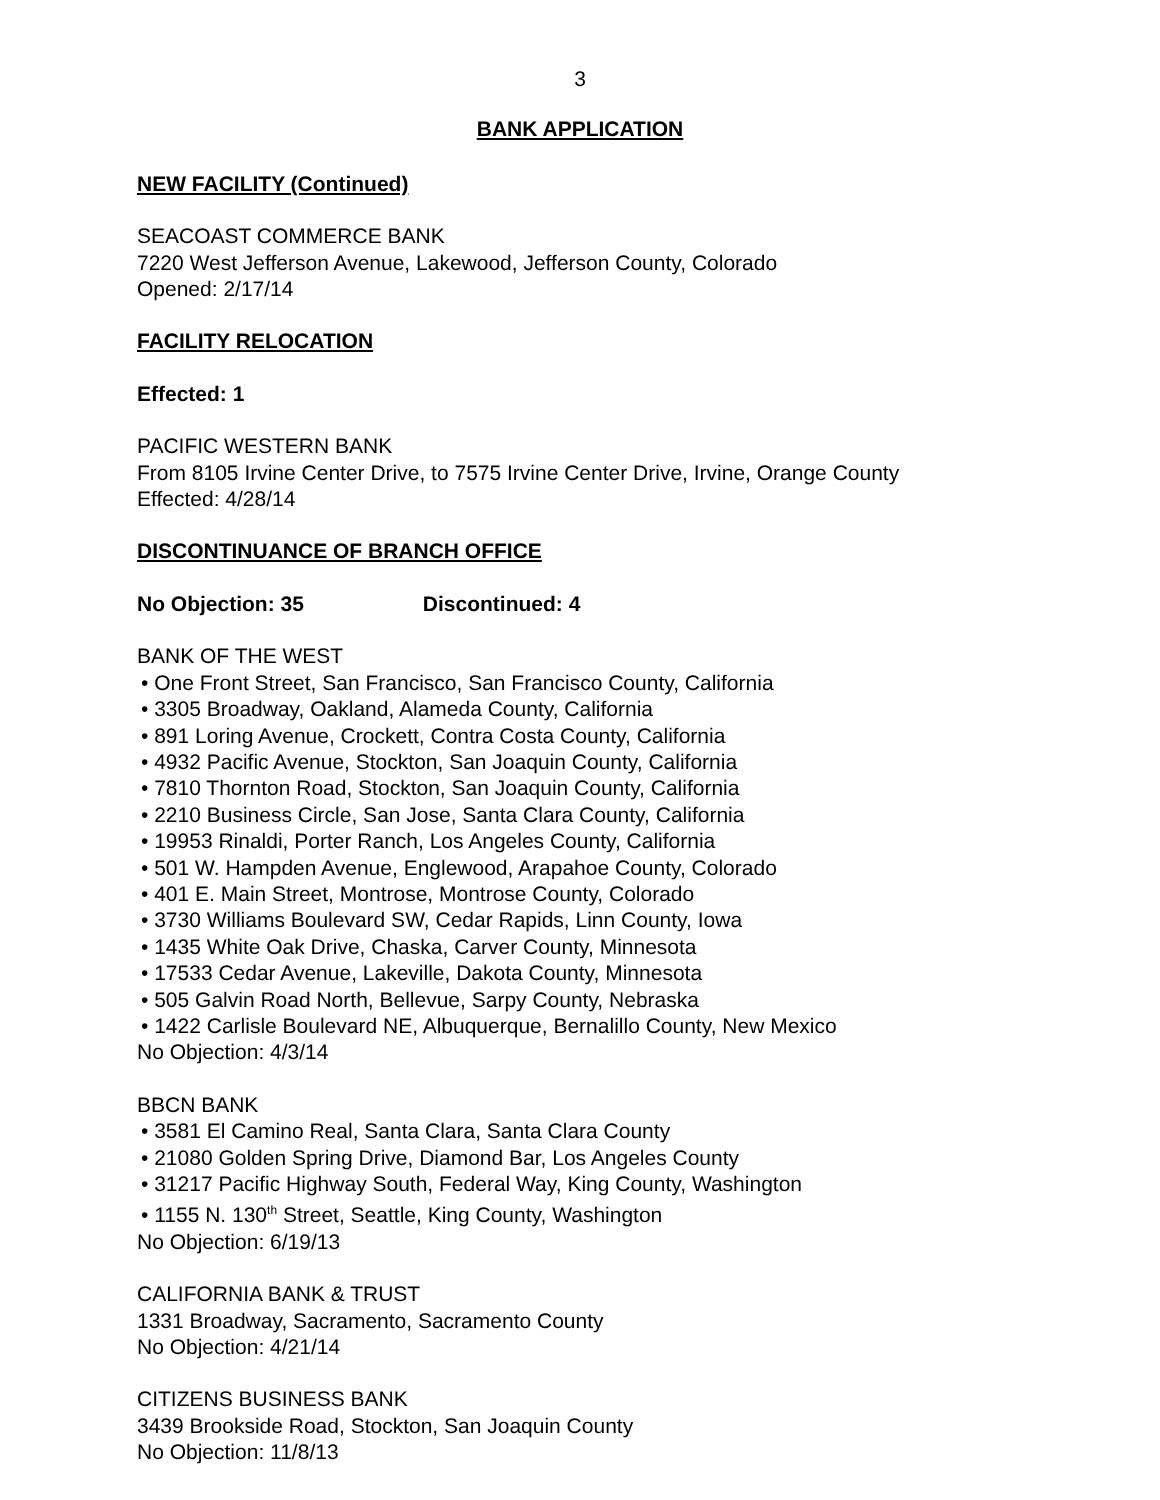3
BANK APPLICATION
NEW FACILITY (Continued)
SEACOAST COMMERCE BANK
7220 West Jefferson Avenue, Lakewood, Jefferson County, Colorado
Opened: 2/17/14
FACILITY RELOCATION
Effected: 1
PACIFIC WESTERN BANK
From 8105 Irvine Center Drive, to 7575 Irvine Center Drive, Irvine, Orange County
Effected: 4/28/14
DISCONTINUANCE OF BRANCH OFFICE
No Objection: 35 Discontinued: 4
BANK OF THE WEST
• One Front Street, San Francisco, San Francisco County, California
• 3305 Broadway, Oakland, Alameda County, California
• 891 Loring Avenue, Crockett, Contra Costa County, California
• 4932 Pacific Avenue, Stockton, San Joaquin County, California
• 7810 Thornton Road, Stockton, San Joaquin County, California
• 2210 Business Circle, San Jose, Santa Clara County, California
• 19953 Rinaldi, Porter Ranch, Los Angeles County, California
• 501 W. Hampden Avenue, Englewood, Arapahoe County, Colorado
• 401 E. Main Street, Montrose, Montrose County, Colorado
• 3730 Williams Boulevard SW, Cedar Rapids, Linn County, Iowa
• 1435 White Oak Drive, Chaska, Carver County, Minnesota
• 17533 Cedar Avenue, Lakeville, Dakota County, Minnesota
• 505 Galvin Road North, Bellevue, Sarpy County, Nebraska
• 1422 Carlisle Boulevard NE, Albuquerque, Bernalillo County, New Mexico
No Objection: 4/3/14
BBCN BANK
• 3581 El Camino Real, Santa Clara, Santa Clara County
• 21080 Golden Spring Drive, Diamond Bar, Los Angeles County
• 31217 Pacific Highway South, Federal Way, King County, Washington
• 1155 N. 130<sup>th</sup> Street, Seattle, King County, Washington
No Objection: 6/19/13
CALIFORNIA BANK & TRUST
1331 Broadway, Sacramento, Sacramento County
No Objection: 4/21/14
CITIZENS BUSINESS BANK
3439 Brookside Road, Stockton, San Joaquin County
No Objection: 11/8/13